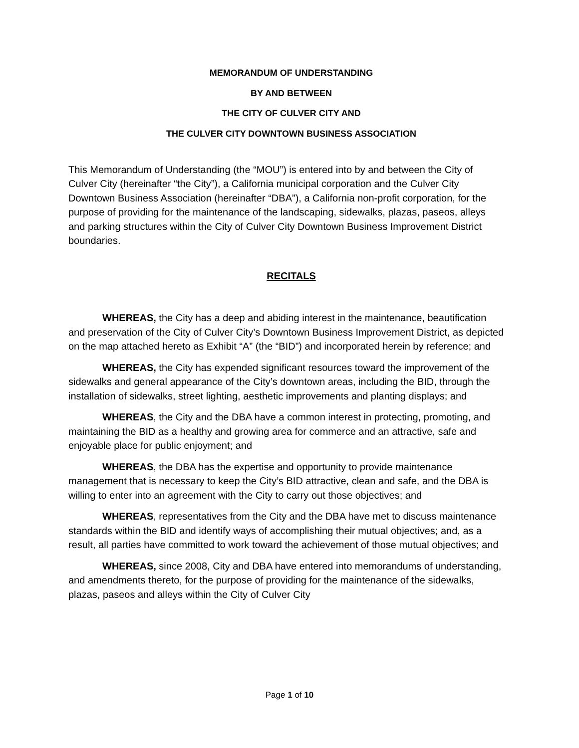MEMORANDUM OF UNDERSTANDING
BY AND BETWEEN
THE CITY OF CULVER CITY AND
THE CULVER CITY DOWNTOWN BUSINESS ASSOCIATION
This Memorandum of Understanding (the “MOU”) is entered into by and between the City of Culver City (hereinafter “the City”), a California municipal corporation and the Culver City Downtown Business Association (hereinafter “DBA”), a California non-profit corporation, for the purpose of providing for the maintenance of the landscaping, sidewalks, plazas, paseos, alleys and parking structures within the City of Culver City Downtown Business Improvement District boundaries.
RECITALS
WHEREAS, the City has a deep and abiding interest in the maintenance, beautification and preservation of the City of Culver City’s Downtown Business Improvement District, as depicted on the map attached hereto as Exhibit “A” (the “BID”) and incorporated herein by reference; and
WHEREAS, the City has expended significant resources toward the improvement of the sidewalks and general appearance of the City’s downtown areas, including the BID, through the installation of sidewalks, street lighting, aesthetic improvements and planting displays; and
WHEREAS, the City and the DBA have a common interest in protecting, promoting, and maintaining the BID as a healthy and growing area for commerce and an attractive, safe and enjoyable place for public enjoyment; and
WHEREAS, the DBA has the expertise and opportunity to provide maintenance management that is necessary to keep the City’s BID attractive, clean and safe, and the DBA is willing to enter into an agreement with the City to carry out those objectives; and
WHEREAS, representatives from the City and the DBA have met to discuss maintenance standards within the BID and identify ways of accomplishing their mutual objectives; and, as a result, all parties have committed to work toward the achievement of those mutual objectives; and
WHEREAS, since 2008, City and DBA have entered into memorandums of understanding, and amendments thereto, for the purpose of providing for the maintenance of the sidewalks, plazas, paseos and alleys within the City of Culver City
Page 1 of 10